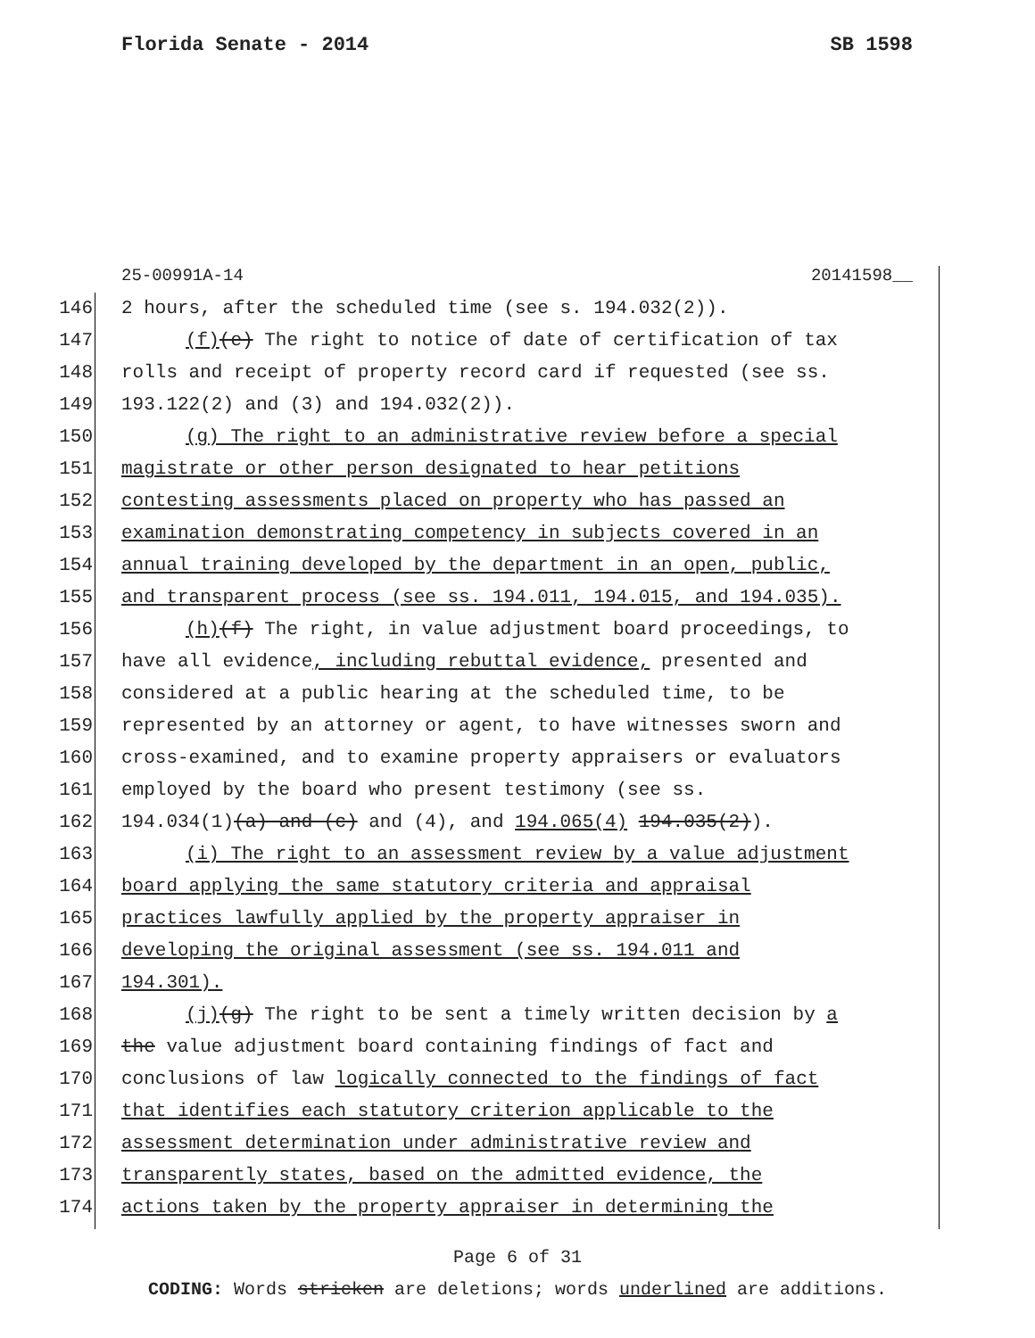Florida Senate - 2014 SB 1598
25-00991A-14 20141598__
146 2 hours, after the scheduled time (see s. 194.032(2)).
147 (f)(e) The right to notice of date of certification of tax
148 rolls and receipt of property record card if requested (see ss.
149 193.122(2) and (3) and 194.032(2)).
150 (g) The right to an administrative review before a special
151 magistrate or other person designated to hear petitions
152 contesting assessments placed on property who has passed an
153 examination demonstrating competency in subjects covered in an
154 annual training developed by the department in an open, public,
155 and transparent process (see ss. 194.011, 194.015, and 194.035).
156 (h)(f) The right, in value adjustment board proceedings, to
157 have all evidence, including rebuttal evidence, presented and
158 considered at a public hearing at the scheduled time, to be
159 represented by an attorney or agent, to have witnesses sworn and
160 cross-examined, and to examine property appraisers or evaluators
161 employed by the board who present testimony (see ss.
162 194.034(1)(a) and (c) and (4), and 194.065(4) 194.035(2)).
163 (i) The right to an assessment review by a value adjustment
164 board applying the same statutory criteria and appraisal
165 practices lawfully applied by the property appraiser in
166 developing the original assessment (see ss. 194.011 and
167 194.301).
168 (j)(g) The right to be sent a timely written decision by a
169 the value adjustment board containing findings of fact and
170 conclusions of law logically connected to the findings of fact
171 that identifies each statutory criterion applicable to the
172 assessment determination under administrative review and
173 transparently states, based on the admitted evidence, the
174 actions taken by the property appraiser in determining the
Page 6 of 31
CODING: Words stricken are deletions; words underlined are additions.